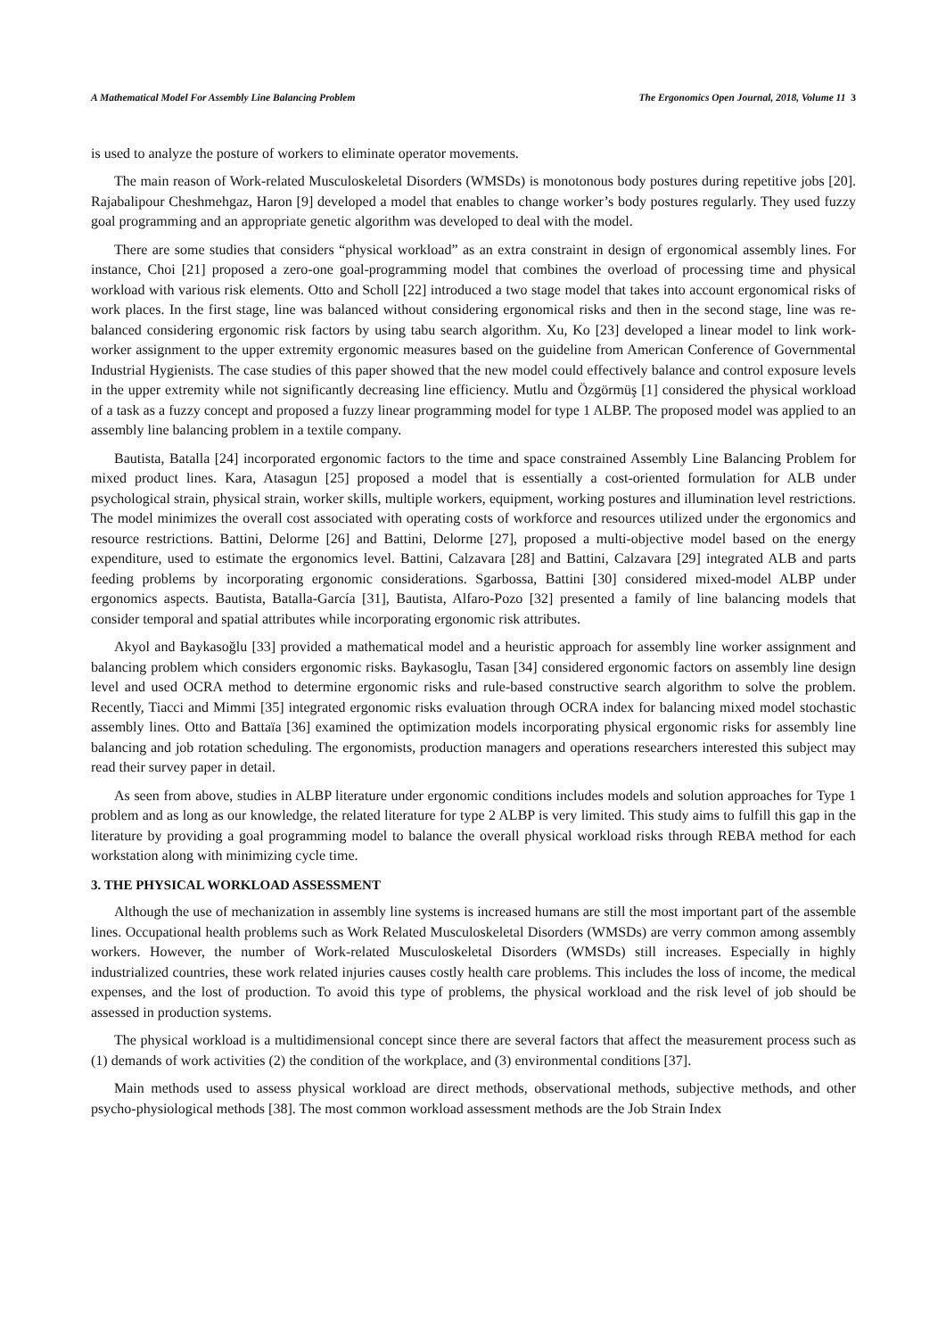A Mathematical Model For Assembly Line Balancing Problem The Ergonomics Open Journal, 2018, Volume 11 3
is used to analyze the posture of workers to eliminate operator movements.
The main reason of Work-related Musculoskeletal Disorders (WMSDs) is monotonous body postures during repetitive jobs [20]. Rajabalipour Cheshmehgaz, Haron [9] developed a model that enables to change worker’s body postures regularly. They used fuzzy goal programming and an appropriate genetic algorithm was developed to deal with the model.
There are some studies that considers “physical workload” as an extra constraint in design of ergonomical assembly lines. For instance, Choi [21] proposed a zero-one goal-programming model that combines the overload of processing time and physical workload with various risk elements. Otto and Scholl [22] introduced a two stage model that takes into account ergonomical risks of work places. In the first stage, line was balanced without considering ergonomical risks and then in the second stage, line was re-balanced considering ergonomic risk factors by using tabu search algorithm. Xu, Ko [23] developed a linear model to link work-worker assignment to the upper extremity ergonomic measures based on the guideline from American Conference of Governmental Industrial Hygienists. The case studies of this paper showed that the new model could effectively balance and control exposure levels in the upper extremity while not significantly decreasing line efficiency. Mutlu and Özgörmüş [1] considered the physical workload of a task as a fuzzy concept and proposed a fuzzy linear programming model for type 1 ALBP. The proposed model was applied to an assembly line balancing problem in a textile company.
Bautista, Batalla [24] incorporated ergonomic factors to the time and space constrained Assembly Line Balancing Problem for mixed product lines. Kara, Atasagun [25] proposed a model that is essentially a cost-oriented formulation for ALB under psychological strain, physical strain, worker skills, multiple workers, equipment, working postures and illumination level restrictions. The model minimizes the overall cost associated with operating costs of workforce and resources utilized under the ergonomics and resource restrictions. Battini, Delorme [26] and Battini, Delorme [27], proposed a multi-objective model based on the energy expenditure, used to estimate the ergonomics level. Battini, Calzavara [28] and Battini, Calzavara [29] integrated ALB and parts feeding problems by incorporating ergonomic considerations. Sgarbossa, Battini [30] considered mixed-model ALBP under ergonomics aspects. Bautista, Batalla-García [31], Bautista, Alfaro-Pozo [32] presented a family of line balancing models that consider temporal and spatial attributes while incorporating ergonomic risk attributes.
Akyol and Baykasoğlu [33] provided a mathematical model and a heuristic approach for assembly line worker assignment and balancing problem which considers ergonomic risks. Baykasoglu, Tasan [34] considered ergonomic factors on assembly line design level and used OCRA method to determine ergonomic risks and rule-based constructive search algorithm to solve the problem. Recently, Tiacci and Mimmi [35] integrated ergonomic risks evaluation through OCRA index for balancing mixed model stochastic assembly lines. Otto and Battaïa [36] examined the optimization models incorporating physical ergonomic risks for assembly line balancing and job rotation scheduling. The ergonomists, production managers and operations researchers interested this subject may read their survey paper in detail.
As seen from above, studies in ALBP literature under ergonomic conditions includes models and solution approaches for Type 1 problem and as long as our knowledge, the related literature for type 2 ALBP is very limited. This study aims to fulfill this gap in the literature by providing a goal programming model to balance the overall physical workload risks through REBA method for each workstation along with minimizing cycle time.
3. THE PHYSICAL WORKLOAD ASSESSMENT
Although the use of mechanization in assembly line systems is increased humans are still the most important part of the assemble lines. Occupational health problems such as Work Related Musculoskeletal Disorders (WMSDs) are verry common among assembly workers. However, the number of Work-related Musculoskeletal Disorders (WMSDs) still increases. Especially in highly industrialized countries, these work related injuries causes costly health care problems. This includes the loss of income, the medical expenses, and the lost of production. To avoid this type of problems, the physical workload and the risk level of job should be assessed in production systems.
The physical workload is a multidimensional concept since there are several factors that affect the measurement process such as (1) demands of work activities (2) the condition of the workplace, and (3) environmental conditions [37].
Main methods used to assess physical workload are direct methods, observational methods, subjective methods, and other psycho-physiological methods [38]. The most common workload assessment methods are the Job Strain Index